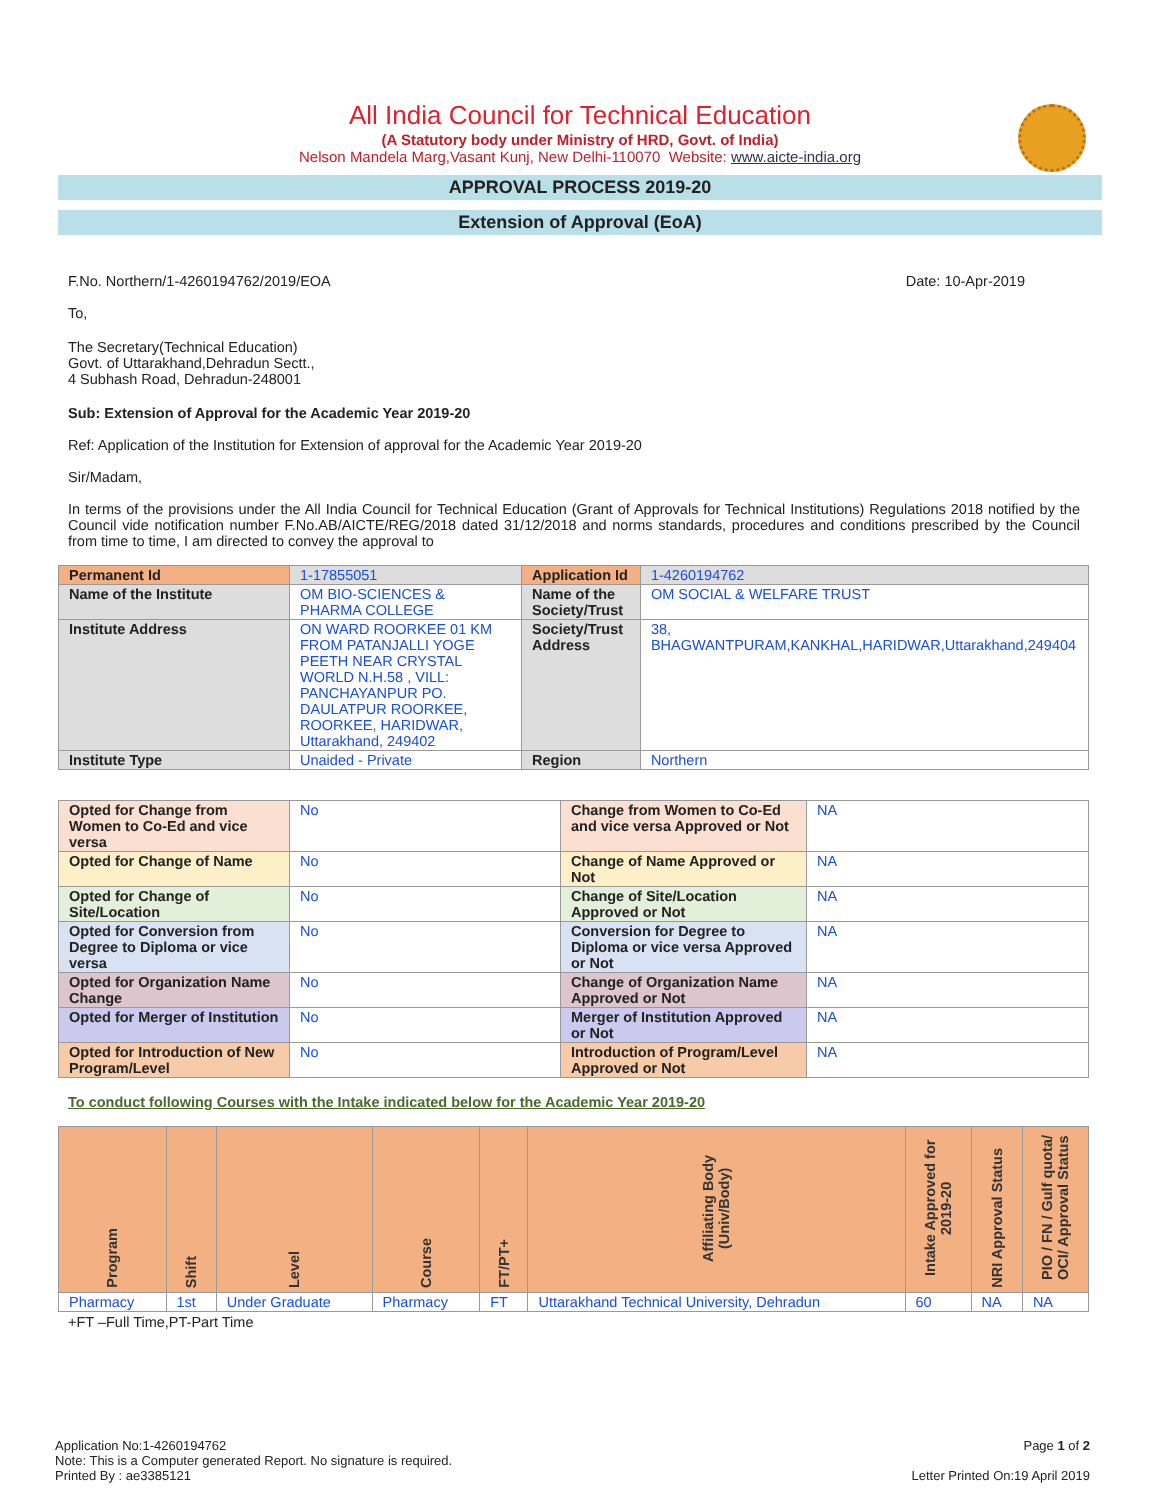All India Council for Technical Education
(A Statutory body under Ministry of HRD, Govt. of India)
Nelson Mandela Marg,Vasant Kunj, New Delhi-110070 Website: www.aicte-india.org
APPROVAL PROCESS 2019-20
Extension of Approval (EoA)
F.No. Northern/1-4260194762/2019/EOA Date: 10-Apr-2019
To,
The Secretary(Technical Education)
Govt. of Uttarakhand,Dehradun Sectt.,
4 Subhash Road, Dehradun-248001
Sub: Extension of Approval for the Academic Year 2019-20
Ref: Application of the Institution for Extension of approval for the Academic Year 2019-20
Sir/Madam,
In terms of the provisions under the All India Council for Technical Education (Grant of Approvals for Technical Institutions) Regulations 2018 notified by the Council vide notification number F.No.AB/AICTE/REG/2018 dated 31/12/2018 and norms standards, procedures and conditions prescribed by the Council from time to time, I am directed to convey the approval to
| Permanent Id | 1-17855051 | Application Id | 1-4260194762 |
| Name of the Institute | OM BIO-SCIENCES & PHARMA COLLEGE | Name of the Society/Trust | OM SOCIAL & WELFARE TRUST |
| Institute Address | ON WARD ROORKEE 01 KM FROM PATANJALLI YOGE PEETH NEAR CRYSTAL WORLD N.H.58 , VILL: PANCHAYANPUR PO. DAULATPUR ROORKEE, ROORKEE, HARIDWAR, Uttarakhand, 249402 | Society/Trust Address | 38, BHAGWANTPURAM,KANKHAL,HARIDWAR,Uttarakhand,249404 |
| Institute Type | Unaided - Private | Region | Northern |
| Opted for Change from Women to Co-Ed and vice versa | No | Change from Women to Co-Ed and vice versa Approved or Not | NA |
| Opted for Change of Name | No | Change of Name Approved or Not | NA |
| Opted for Change of Site/Location | No | Change of Site/Location Approved or Not | NA |
| Opted for Conversion from Degree to Diploma or vice versa | No | Conversion for Degree to Diploma or vice versa Approved or Not | NA |
| Opted for Organization Name Change | No | Change of Organization Name Approved or Not | NA |
| Opted for Merger of Institution | No | Merger of Institution Approved or Not | NA |
| Opted for Introduction of New Program/Level | No | Introduction of Program/Level Approved or Not | NA |
To conduct following Courses with the Intake indicated below for the Academic Year 2019-20
| Program | Shift | Level | Course | FT/PT+ | Affiliating Body (Univ/Body) | Intake Approved for 2019-20 | NRI Approval Status | PIO / FN / Gulf quota/ OCI/ Approval Status |
| --- | --- | --- | --- | --- | --- | --- | --- | --- |
| Pharmacy | 1st | Under Graduate | Pharmacy | FT | Uttarakhand Technical University, Dehradun | 60 | NA | NA |
+FT –Full Time,PT-Part Time
Application No:1-4260194762
Note: This is a Computer generated Report. No signature is required.
Printed By : ae3385121
Page 1 of 2
Letter Printed On:19 April 2019